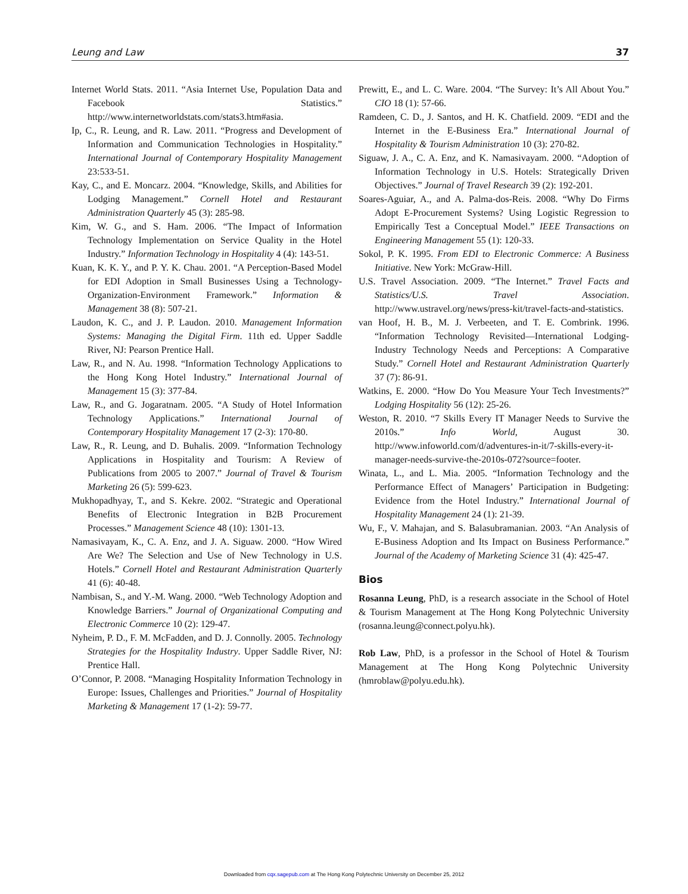Leung and Law 37
Internet World Stats. 2011. “Asia Internet Use, Population Data and Facebook Statistics.” http://www.internetworldstats.com/stats3.htm#asia.
Ip, C., R. Leung, and R. Law. 2011. “Progress and Development of Information and Communication Technologies in Hospitality.” International Journal of Contemporary Hospitality Management 23:533-51.
Kay, C., and E. Moncarz. 2004. “Knowledge, Skills, and Abilities for Lodging Management.” Cornell Hotel and Restaurant Administration Quarterly 45 (3): 285-98.
Kim, W. G., and S. Ham. 2006. “The Impact of Information Technology Implementation on Service Quality in the Hotel Industry.” Information Technology in Hospitality 4 (4): 143-51.
Kuan, K. K. Y., and P. Y. K. Chau. 2001. “A Perception-Based Model for EDI Adoption in Small Businesses Using a Technology-Organization-Environment Framework.” Information & Management 38 (8): 507-21.
Laudon, K. C., and J. P. Laudon. 2010. Management Information Systems: Managing the Digital Firm. 11th ed. Upper Saddle River, NJ: Pearson Prentice Hall.
Law, R., and N. Au. 1998. “Information Technology Applications to the Hong Kong Hotel Industry.” International Journal of Management 15 (3): 377-84.
Law, R., and G. Jogaratnam. 2005. “A Study of Hotel Information Technology Applications.” International Journal of Contemporary Hospitality Management 17 (2-3): 170-80.
Law, R., R. Leung, and D. Buhalis. 2009. “Information Technology Applications in Hospitality and Tourism: A Review of Publications from 2005 to 2007.” Journal of Travel & Tourism Marketing 26 (5): 599-623.
Mukhopadhyay, T., and S. Kekre. 2002. “Strategic and Operational Benefits of Electronic Integration in B2B Procurement Processes.” Management Science 48 (10): 1301-13.
Namasivayam, K., C. A. Enz, and J. A. Siguaw. 2000. “How Wired Are We? The Selection and Use of New Technology in U.S. Hotels.” Cornell Hotel and Restaurant Administration Quarterly 41 (6): 40-48.
Nambisan, S., and Y.-M. Wang. 2000. “Web Technology Adoption and Knowledge Barriers.” Journal of Organizational Computing and Electronic Commerce 10 (2): 129-47.
Nyheim, P. D., F. M. McFadden, and D. J. Connolly. 2005. Technology Strategies for the Hospitality Industry. Upper Saddle River, NJ: Prentice Hall.
O’Connor, P. 2008. “Managing Hospitality Information Technology in Europe: Issues, Challenges and Priorities.” Journal of Hospitality Marketing & Management 17 (1-2): 59-77.
Prewitt, E., and L. C. Ware. 2004. “The Survey: It’s All About You.” CIO 18 (1): 57-66.
Ramdeen, C. D., J. Santos, and H. K. Chatfield. 2009. “EDI and the Internet in the E-Business Era.” International Journal of Hospitality & Tourism Administration 10 (3): 270-82.
Siguaw, J. A., C. A. Enz, and K. Namasivayam. 2000. “Adoption of Information Technology in U.S. Hotels: Strategically Driven Objectives.” Journal of Travel Research 39 (2): 192-201.
Soares-Aguiar, A., and A. Palma-dos-Reis. 2008. “Why Do Firms Adopt E-Procurement Systems? Using Logistic Regression to Empirically Test a Conceptual Model.” IEEE Transactions on Engineering Management 55 (1): 120-33.
Sokol, P. K. 1995. From EDI to Electronic Commerce: A Business Initiative. New York: McGraw-Hill.
U.S. Travel Association. 2009. “The Internet.” Travel Facts and Statistics/U.S. Travel Association. http://www.ustravel.org/news/press-kit/travel-facts-and-statistics.
van Hoof, H. B., M. J. Verbeeten, and T. E. Combrink. 1996. “Information Technology Revisited—International Lodging-Industry Technology Needs and Perceptions: A Comparative Study.” Cornell Hotel and Restaurant Administration Quarterly 37 (7): 86-91.
Watkins, E. 2000. “How Do You Measure Your Tech Investments?” Lodging Hospitality 56 (12): 25-26.
Weston, R. 2010. “7 Skills Every IT Manager Needs to Survive the 2010s.” Info World, August 30. http://www.infoworld.com/d/adventures-in-it/7-skills-every-it-manager-needs-survive-the-2010s-072?source=footer.
Winata, L., and L. Mia. 2005. “Information Technology and the Performance Effect of Managers’ Participation in Budgeting: Evidence from the Hotel Industry.” International Journal of Hospitality Management 24 (1): 21-39.
Wu, F., V. Mahajan, and S. Balasubramanian. 2003. “An Analysis of E-Business Adoption and Its Impact on Business Performance.” Journal of the Academy of Marketing Science 31 (4): 425-47.
Bios
Rosanna Leung, PhD, is a research associate in the School of Hotel & Tourism Management at The Hong Kong Polytechnic University (rosanna.leung@connect.polyu.hk).
Rob Law, PhD, is a professor in the School of Hotel & Tourism Management at The Hong Kong Polytechnic University (hmroblaw@polyu.edu.hk).
Downloaded from cqx.sagepub.com at The Hong Kong Polytechnic University on December 25, 2012